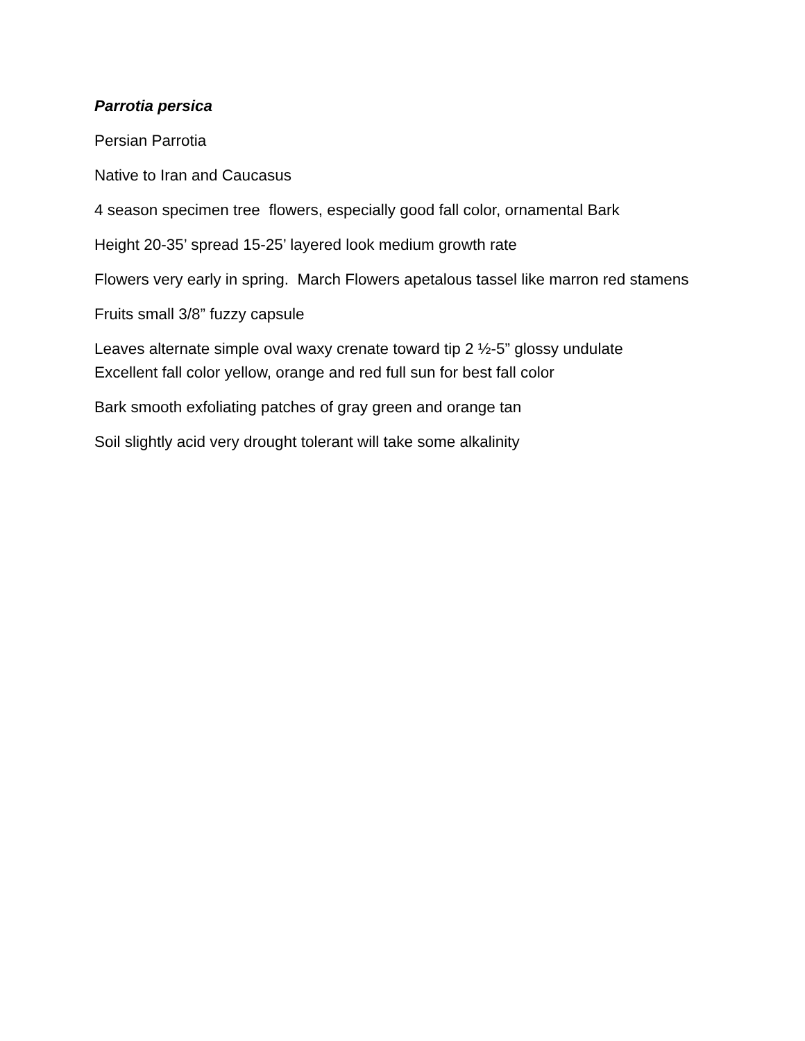Parrotia persica
Persian Parrotia
Native to Iran and Caucasus
4 season specimen tree flowers, especially good fall color, ornamental Bark
Height 20-35’ spread 15-25’ layered look medium growth rate
Flowers very early in spring. March Flowers apetalous tassel like marron red stamens
Fruits small 3/8” fuzzy capsule
Leaves alternate simple oval waxy crenate toward tip 2 ½-5” glossy undulate
Excellent fall color yellow, orange and red full sun for best fall color
Bark smooth exfoliating patches of gray green and orange tan
Soil slightly acid very drought tolerant will take some alkalinity